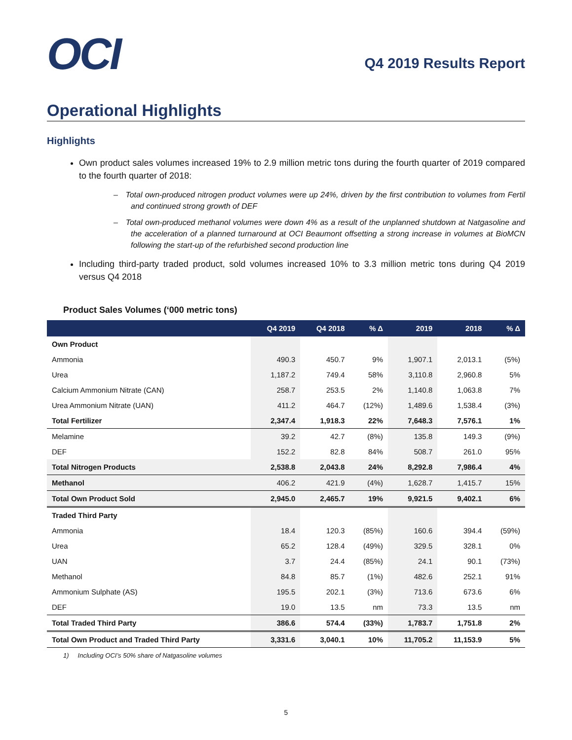OCI
Q4 2019 Results Report
Operational Highlights
Highlights
Own product sales volumes increased 19% to 2.9 million metric tons during the fourth quarter of 2019 compared to the fourth quarter of 2018:
– Total own-produced nitrogen product volumes were up 24%, driven by the first contribution to volumes from Fertil and continued strong growth of DEF
– Total own-produced methanol volumes were down 4% as a result of the unplanned shutdown at Natgasoline and the acceleration of a planned turnaround at OCI Beaumont offsetting a strong increase in volumes at BioMCN following the start-up of the refurbished second production line
Including third-party traded product, sold volumes increased 10% to 3.3 million metric tons during Q4 2019 versus Q4 2018
Product Sales Volumes (‘000 metric tons)
| | Q4 2019 | Q4 2018 | % Δ | 2019 | 2018 | % Δ |
| --- | --- | --- | --- | --- | --- | --- |
| Own Product | | | | | | |
| Ammonia | 490.3 | 450.7 | 9% | 1,907.1 | 2,013.1 | (5%) |
| Urea | 1,187.2 | 749.4 | 58% | 3,110.8 | 2,960.8 | 5% |
| Calcium Ammonium Nitrate (CAN) | 258.7 | 253.5 | 2% | 1,140.8 | 1,063.8 | 7% |
| Urea Ammonium Nitrate (UAN) | 411.2 | 464.7 | (12%) | 1,489.6 | 1,538.4 | (3%) |
| Total Fertilizer | 2,347.4 | 1,918.3 | 22% | 7,648.3 | 7,576.1 | 1% |
| Melamine | 39.2 | 42.7 | (8%) | 135.8 | 149.3 | (9%) |
| DEF | 152.2 | 82.8 | 84% | 508.7 | 261.0 | 95% |
| Total Nitrogen Products | 2,538.8 | 2,043.8 | 24% | 8,292.8 | 7,986.4 | 4% |
| Methanol | 406.2 | 421.9 | (4%) | 1,628.7 | 1,415.7 | 15% |
| Total Own Product Sold | 2,945.0 | 2,465.7 | 19% | 9,921.5 | 9,402.1 | 6% |
| Traded Third Party | | | | | | |
| Ammonia | 18.4 | 120.3 | (85%) | 160.6 | 394.4 | (59%) |
| Urea | 65.2 | 128.4 | (49%) | 329.5 | 328.1 | 0% |
| UAN | 3.7 | 24.4 | (85%) | 24.1 | 90.1 | (73%) |
| Methanol | 84.8 | 85.7 | (1%) | 482.6 | 252.1 | 91% |
| Ammonium Sulphate (AS) | 195.5 | 202.1 | (3%) | 713.6 | 673.6 | 6% |
| DEF | 19.0 | 13.5 | nm | 73.3 | 13.5 | nm |
| Total Traded Third Party | 386.6 | 574.4 | (33%) | 1,783.7 | 1,751.8 | 2% |
| Total Own Product and Traded Third Party | 3,331.6 | 3,040.1 | 10% | 11,705.2 | 11,153.9 | 5% |
1) Including OCI’s 50% share of Natgasoline volumes
5